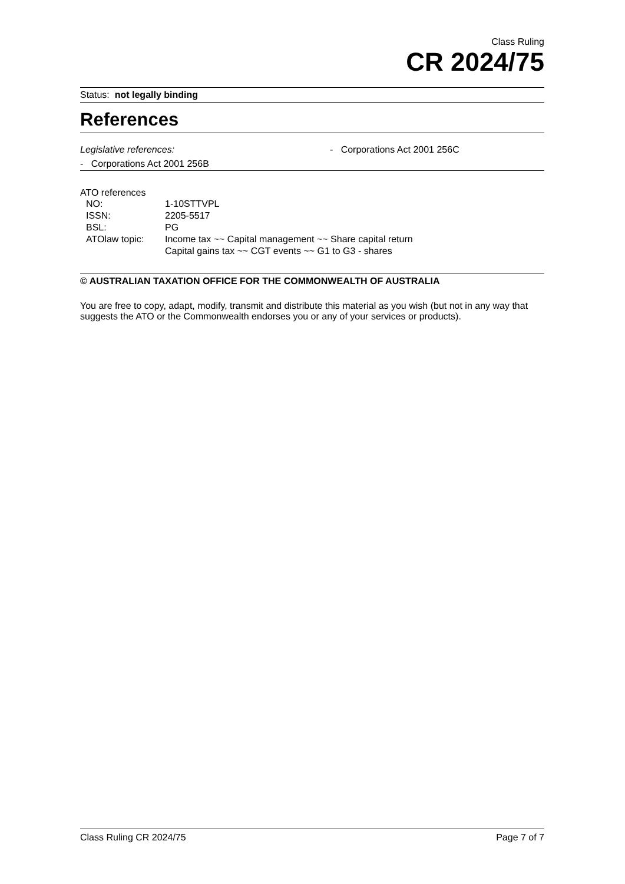Class Ruling
CR 2024/75
Status: not legally binding
References
Legislative references: - Corporations Act 2001 256C
- Corporations Act 2001 256B
ATO references
| NO: | 1-10STTVPL |
| ISSN: | 2205-5517 |
| BSL: | PG |
| ATOlaw topic: | Income tax ~~ Capital management ~~ Share capital return Capital gains tax ~~ CGT events ~~ G1 to G3 - shares |
© AUSTRALIAN TAXATION OFFICE FOR THE COMMONWEALTH OF AUSTRALIA
You are free to copy, adapt, modify, transmit and distribute this material as you wish (but not in any way that suggests the ATO or the Commonwealth endorses you or any of your services or products).
Class Ruling CR 2024/75 Page 7 of 7